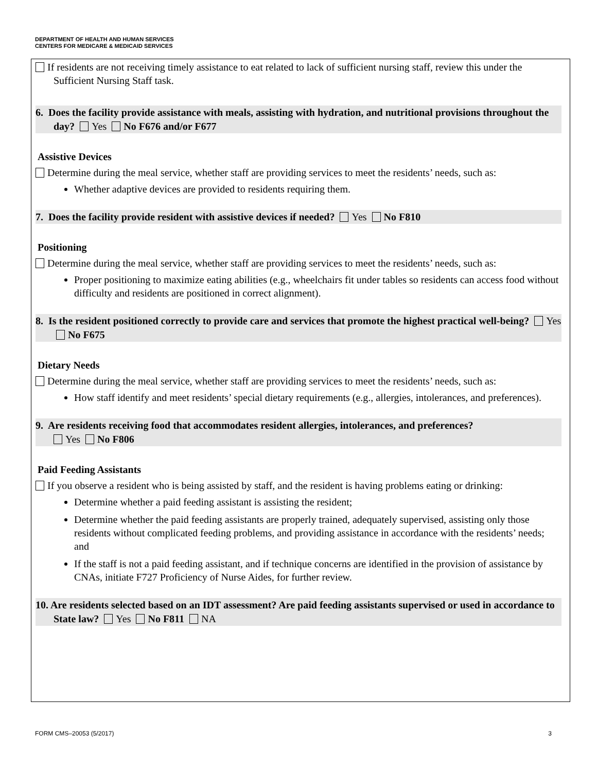DEPARTMENT OF HEALTH AND HUMAN SERVICES
CENTERS FOR MEDICARE & MEDICAID SERVICES
If residents are not receiving timely assistance to eat related to lack of sufficient nursing staff, review this under the Sufficient Nursing Staff task.
6. Does the facility provide assistance with meals, assisting with hydration, and nutritional provisions throughout the day? Yes No F676 and/or F677
Assistive Devices
Determine during the meal service, whether staff are providing services to meet the residents’ needs, such as:
Whether adaptive devices are provided to residents requiring them.
7. Does the facility provide resident with assistive devices if needed? Yes No F810
Positioning
Determine during the meal service, whether staff are providing services to meet the residents’ needs, such as:
Proper positioning to maximize eating abilities (e.g., wheelchairs fit under tables so residents can access food without difficulty and residents are positioned in correct alignment).
8. Is the resident positioned correctly to provide care and services that promote the highest practical well-being? Yes No F675
Dietary Needs
Determine during the meal service, whether staff are providing services to meet the residents’ needs, such as:
How staff identify and meet residents’ special dietary requirements (e.g., allergies, intolerances, and preferences).
9. Are residents receiving food that accommodates resident allergies, intolerances, and preferences?
Yes No F806
Paid Feeding Assistants
If you observe a resident who is being assisted by staff, and the resident is having problems eating or drinking:
Determine whether a paid feeding assistant is assisting the resident;
Determine whether the paid feeding assistants are properly trained, adequately supervised, assisting only those residents without complicated feeding problems, and providing assistance in accordance with the residents’ needs; and
If the staff is not a paid feeding assistant, and if technique concerns are identified in the provision of assistance by CNAs, initiate F727 Proficiency of Nurse Aides, for further review.
10. Are residents selected based on an IDT assessment? Are paid feeding assistants supervised or used in accordance to State law? Yes No F811 NA
FORM CMS–20053 (5/2017) 3